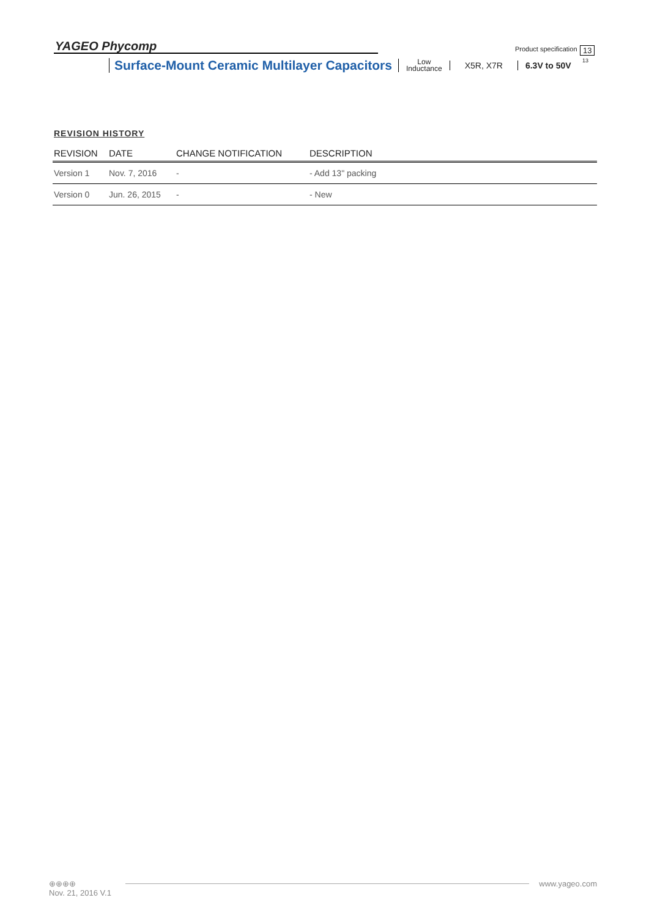YAGEO Phycomp Product specification 13
13
Surface-Mount Ceramic Multilayer Capacitors Low
Inductance X5R, X7R 6.3V to 50V
REVISION HISTORY
| REVISION | DATE | CHANGE NOTIFICATION | DESCRIPTION |
| --- | --- | --- | --- |
| Version 1 | Nov. 7, 2016 | - | - Add 13" packing |
| Version 0 | Jun. 26, 2015 | - | - New |
⊕⊕⊕⊕
Nov. 21, 2016 V.1 www.yageo.com